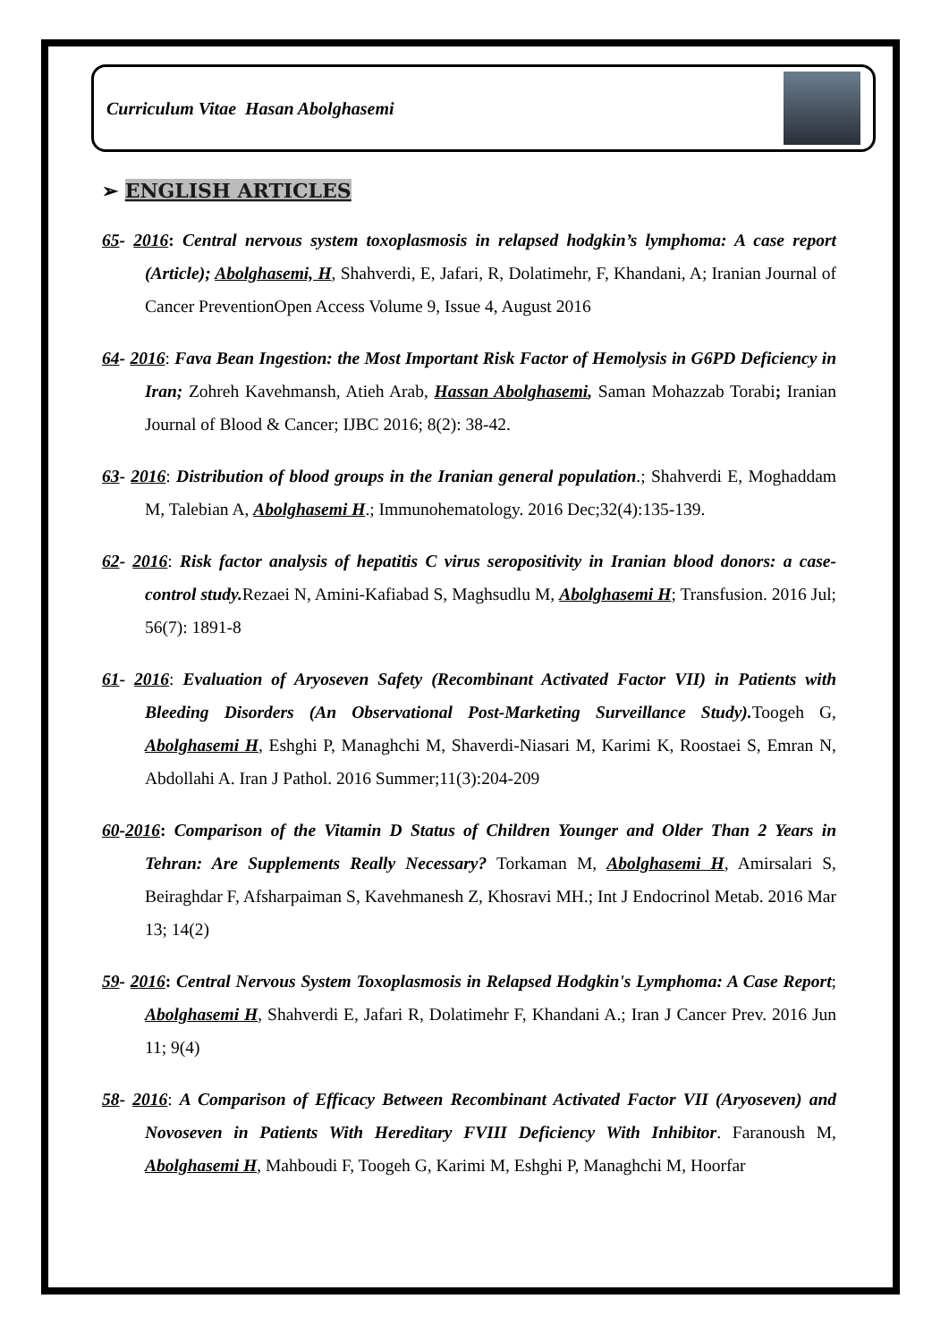Curriculum Vitae Hasan Abolghasemi
➢ ENGLISH ARTICLES
65- 2016: Central nervous system toxoplasmosis in relapsed hodgkin’s lymphoma: A case report (Article); Abolghasemi, H, Shahverdi, E, Jafari, R, Dolatimehr, F, Khandani, A; Iranian Journal of Cancer PreventionOpen Access Volume 9, Issue 4, August 2016
64- 2016: Fava Bean Ingestion: the Most Important Risk Factor of Hemolysis in G6PD Deficiency in Iran; Zohreh Kavehmansh, Atieh Arab, Hassan Abolghasemi, Saman Mohazzab Torabi; Iranian Journal of Blood & Cancer; IJBC 2016; 8(2): 38-42.
63- 2016: Distribution of blood groups in the Iranian general population.; Shahverdi E, Moghaddam M, Talebian A, Abolghasemi H.; Immunohematology. 2016 Dec;32(4):135-139.
62- 2016: Risk factor analysis of hepatitis C virus seropositivity in Iranian blood donors: a case-control study. Rezaei N, Amini-Kafiabad S, Maghsudlu M, Abolghasemi H; Transfusion. 2016 Jul; 56(7): 1891-8
61- 2016: Evaluation of Aryoseven Safety (Recombinant Activated Factor VII) in Patients with Bleeding Disorders (An Observational Post-Marketing Surveillance Study). Toogeh G, Abolghasemi H, Eshghi P, Managhchi M, Shaverdi-Niasari M, Karimi K, Roostaei S, Emran N, Abdollahi A. Iran J Pathol. 2016 Summer;11(3):204-209
60-2016: Comparison of the Vitamin D Status of Children Younger and Older Than 2 Years in Tehran: Are Supplements Really Necessary? Torkaman M, Abolghasemi H, Amirsalari S, Beiraghdar F, Afsharpaiman S, Kavehmanesh Z, Khosravi MH.; Int J Endocrinol Metab. 2016 Mar 13; 14(2)
59- 2016: Central Nervous System Toxoplasmosis in Relapsed Hodgkin's Lymphoma: A Case Report; Abolghasemi H, Shahverdi E, Jafari R, Dolatimehr F, Khandani A.; Iran J Cancer Prev. 2016 Jun 11; 9(4)
58- 2016: A Comparison of Efficacy Between Recombinant Activated Factor VII (Aryoseven) and Novoseven in Patients With Hereditary FVIII Deficiency With Inhibitor. Faranoush M, Abolghasemi H, Mahboudi F, Toogeh G, Karimi M, Eshghi P, Managhchi M, Hoorfar